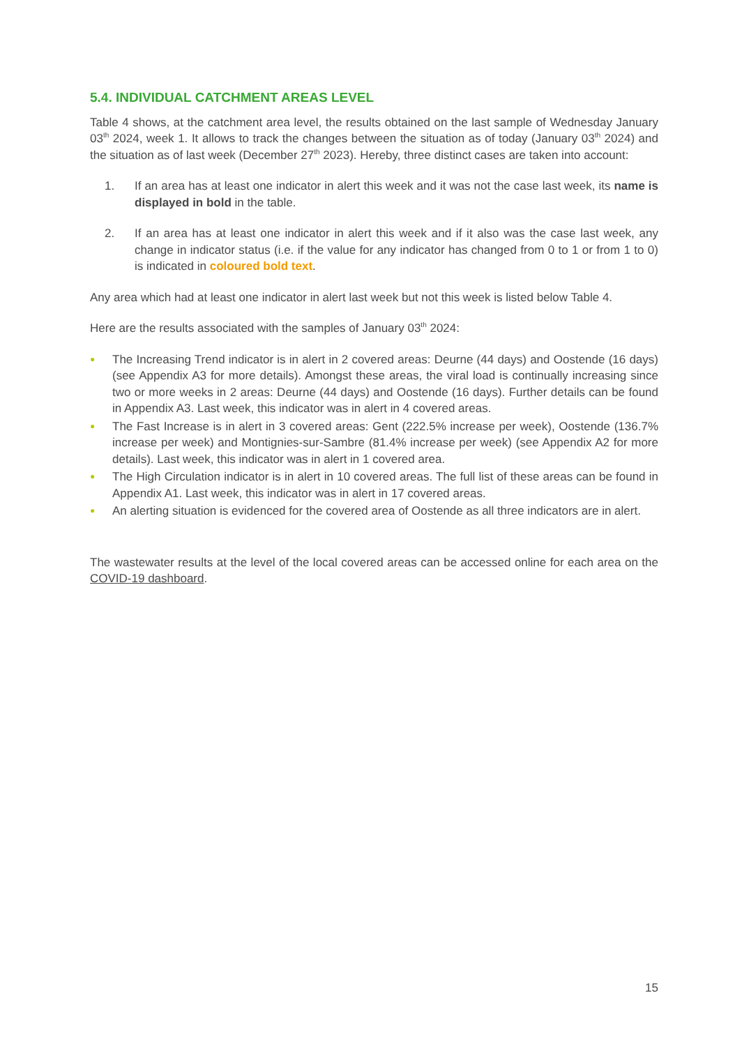5.4. INDIVIDUAL CATCHMENT AREAS LEVEL
Table 4 shows, at the catchment area level, the results obtained on the last sample of Wednesday January 03<sup>th</sup> 2024, week 1. It allows to track the changes between the situation as of today (January 03<sup>th</sup> 2024) and the situation as of last week (December 27<sup>th</sup> 2023). Hereby, three distinct cases are taken into account:
1. If an area has at least one indicator in alert this week and it was not the case last week, its name is displayed in bold in the table.
2. If an area has at least one indicator in alert this week and if it also was the case last week, any change in indicator status (i.e. if the value for any indicator has changed from 0 to 1 or from 1 to 0) is indicated in coloured bold text.
Any area which had at least one indicator in alert last week but not this week is listed below Table 4.
Here are the results associated with the samples of January 03<sup>th</sup> 2024:
● The Increasing Trend indicator is in alert in 2 covered areas: Deurne (44 days) and Oostende (16 days) (see Appendix A3 for more details). Amongst these areas, the viral load is continually increasing since two or more weeks in 2 areas: Deurne (44 days) and Oostende (16 days). Further details can be found in Appendix A3. Last week, this indicator was in alert in 4 covered areas.
● The Fast Increase is in alert in 3 covered areas: Gent (222.5% increase per week), Oostende (136.7% increase per week) and Montignies-sur-Sambre (81.4% increase per week) (see Appendix A2 for more details). Last week, this indicator was in alert in 1 covered area.
● The High Circulation indicator is in alert in 10 covered areas. The full list of these areas can be found in Appendix A1. Last week, this indicator was in alert in 17 covered areas.
● An alerting situation is evidenced for the covered area of Oostende as all three indicators are in alert.
The wastewater results at the level of the local covered areas can be accessed online for each area on the COVID-19 dashboard.
15